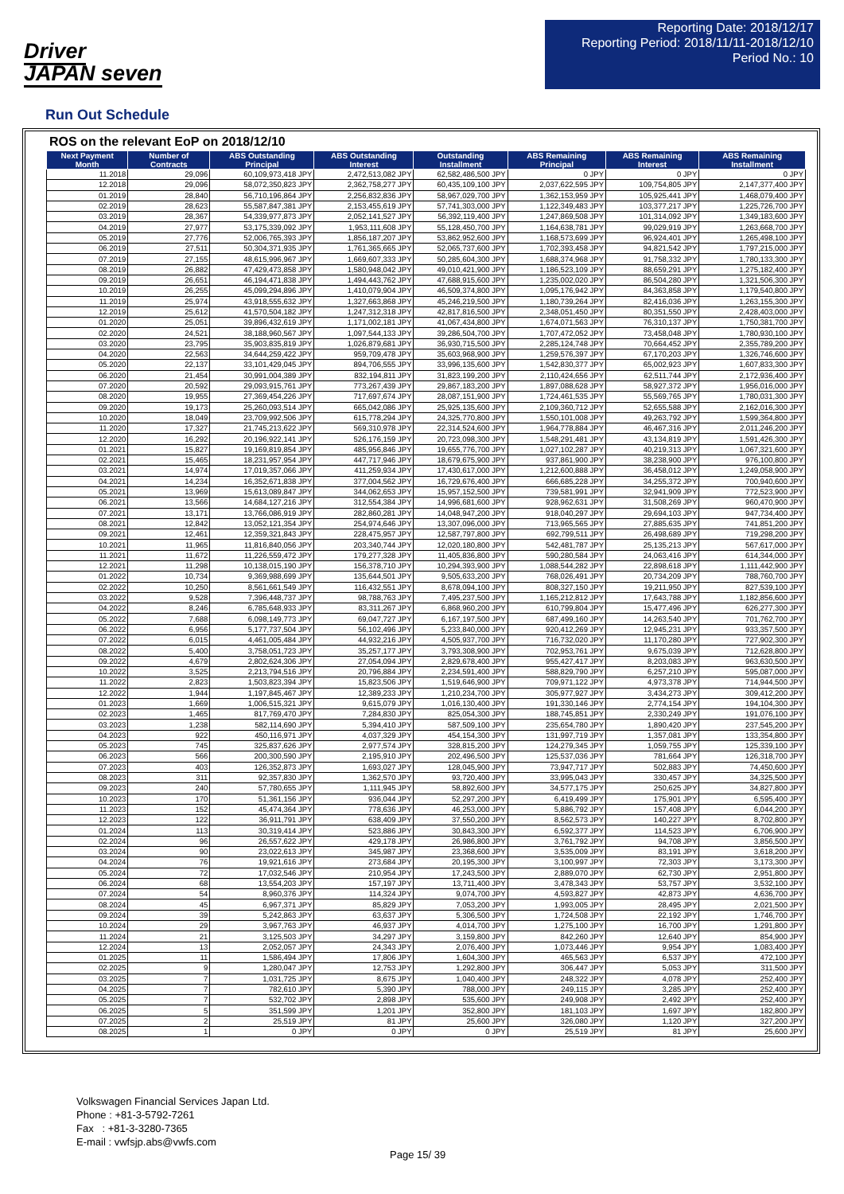Driver
JAPAN seven
Reporting Date: 2018/12/17
Reporting Period: 2018/11/11-2018/12/10
Period No.: 10
Run Out Schedule
ROS on the relevant EoP on 2018/12/10
| Next Payment Month | Number of Contracts | ABS Outstanding Principal | ABS Outstanding Interest | Outstanding Installment | ABS Remaining Principal | ABS Remaining Interest | ABS Remaining Installment |
| --- | --- | --- | --- | --- | --- | --- | --- |
| 11.2018 | 29,096 | 60,109,973,418 JPY | 2,472,513,082 JPY | 62,582,486,500 JPY | 0 JPY | 0 JPY | 0 JPY |
| 12.2018 | 29,096 | 58,072,350,823 JPY | 2,362,758,277 JPY | 60,435,109,100 JPY | 2,037,622,595 JPY | 109,754,805 JPY | 2,147,377,400 JPY |
| 01.2019 | 28,840 | 56,710,196,864 JPY | 2,256,832,836 JPY | 58,967,029,700 JPY | 1,362,153,959 JPY | 105,925,441 JPY | 1,468,079,400 JPY |
| 02.2019 | 28,623 | 55,587,847,381 JPY | 2,153,455,619 JPY | 57,741,303,000 JPY | 1,122,349,483 JPY | 103,377,217 JPY | 1,225,726,700 JPY |
| 03.2019 | 28,367 | 54,339,977,873 JPY | 2,052,141,527 JPY | 56,392,119,400 JPY | 1,247,869,508 JPY | 101,314,092 JPY | 1,349,183,600 JPY |
| 04.2019 | 27,977 | 53,175,339,092 JPY | 1,953,111,608 JPY | 55,128,450,700 JPY | 1,164,638,781 JPY | 99,029,919 JPY | 1,263,668,700 JPY |
| 05.2019 | 27,776 | 52,006,765,393 JPY | 1,856,187,207 JPY | 53,862,952,600 JPY | 1,168,573,699 JPY | 96,924,401 JPY | 1,265,498,100 JPY |
| 06.2019 | 27,511 | 50,304,371,935 JPY | 1,761,365,665 JPY | 52,065,737,600 JPY | 1,702,393,458 JPY | 94,821,542 JPY | 1,797,215,000 JPY |
| 07.2019 | 27,155 | 48,615,996,967 JPY | 1,669,607,333 JPY | 50,285,604,300 JPY | 1,688,374,968 JPY | 91,758,332 JPY | 1,780,133,300 JPY |
| 08.2019 | 26,882 | 47,429,473,858 JPY | 1,580,948,042 JPY | 49,010,421,900 JPY | 1,186,523,109 JPY | 88,659,291 JPY | 1,275,182,400 JPY |
| 09.2019 | 26,651 | 46,194,471,838 JPY | 1,494,443,762 JPY | 47,688,915,600 JPY | 1,235,002,020 JPY | 86,504,280 JPY | 1,321,506,300 JPY |
| 10.2019 | 26,255 | 45,099,294,896 JPY | 1,410,079,904 JPY | 46,509,374,800 JPY | 1,095,176,942 JPY | 84,363,858 JPY | 1,179,540,800 JPY |
| 11.2019 | 25,974 | 43,918,555,632 JPY | 1,327,663,868 JPY | 45,246,219,500 JPY | 1,180,739,264 JPY | 82,416,036 JPY | 1,263,155,300 JPY |
| 12.2019 | 25,612 | 41,570,504,182 JPY | 1,247,312,318 JPY | 42,817,816,500 JPY | 2,348,051,450 JPY | 80,351,550 JPY | 2,428,403,000 JPY |
| 01.2020 | 25,051 | 39,896,432,619 JPY | 1,171,002,181 JPY | 41,067,434,800 JPY | 1,674,071,563 JPY | 76,310,137 JPY | 1,750,381,700 JPY |
| 02.2020 | 24,521 | 38,188,960,567 JPY | 1,097,544,133 JPY | 39,286,504,700 JPY | 1,707,472,052 JPY | 73,458,048 JPY | 1,780,930,100 JPY |
| 03.2020 | 23,795 | 35,903,835,819 JPY | 1,026,879,681 JPY | 36,930,715,500 JPY | 2,285,124,748 JPY | 70,664,452 JPY | 2,355,789,200 JPY |
| 04.2020 | 22,563 | 34,644,259,422 JPY | 959,709,478 JPY | 35,603,968,900 JPY | 1,259,576,397 JPY | 67,170,203 JPY | 1,326,746,600 JPY |
| 05.2020 | 22,137 | 33,101,429,045 JPY | 894,706,555 JPY | 33,996,135,600 JPY | 1,542,830,377 JPY | 65,002,923 JPY | 1,607,833,300 JPY |
| 06.2020 | 21,454 | 30,991,004,389 JPY | 832,194,811 JPY | 31,823,199,200 JPY | 2,110,424,656 JPY | 62,511,744 JPY | 2,172,936,400 JPY |
| 07.2020 | 20,592 | 29,093,915,761 JPY | 773,267,439 JPY | 29,867,183,200 JPY | 1,897,088,628 JPY | 58,927,372 JPY | 1,956,016,000 JPY |
| 08.2020 | 19,955 | 27,369,454,226 JPY | 717,697,674 JPY | 28,087,151,900 JPY | 1,724,461,535 JPY | 55,569,765 JPY | 1,780,031,300 JPY |
| 09.2020 | 19,173 | 25,260,093,514 JPY | 665,042,086 JPY | 25,925,135,600 JPY | 2,109,360,712 JPY | 52,655,588 JPY | 2,162,016,300 JPY |
| 10.2020 | 18,049 | 23,709,992,506 JPY | 615,778,294 JPY | 24,325,770,800 JPY | 1,550,101,008 JPY | 49,263,792 JPY | 1,599,364,800 JPY |
| 11.2020 | 17,327 | 21,745,213,622 JPY | 569,310,978 JPY | 22,314,524,600 JPY | 1,964,778,884 JPY | 46,467,316 JPY | 2,011,246,200 JPY |
| 12.2020 | 16,292 | 20,196,922,141 JPY | 526,176,159 JPY | 20,723,098,300 JPY | 1,548,291,481 JPY | 43,134,819 JPY | 1,591,426,300 JPY |
| 01.2021 | 15,827 | 19,169,819,854 JPY | 485,956,846 JPY | 19,655,776,700 JPY | 1,027,102,287 JPY | 40,219,313 JPY | 1,067,321,600 JPY |
| 02.2021 | 15,465 | 18,231,957,954 JPY | 447,717,946 JPY | 18,679,675,900 JPY | 937,861,900 JPY | 38,238,900 JPY | 976,100,800 JPY |
| 03.2021 | 14,974 | 17,019,357,066 JPY | 411,259,934 JPY | 17,430,617,000 JPY | 1,212,600,888 JPY | 36,458,012 JPY | 1,249,058,900 JPY |
| 04.2021 | 14,234 | 16,352,671,838 JPY | 377,004,562 JPY | 16,729,676,400 JPY | 666,685,228 JPY | 34,255,372 JPY | 700,940,600 JPY |
| 05.2021 | 13,969 | 15,613,089,847 JPY | 344,062,653 JPY | 15,957,152,500 JPY | 739,581,991 JPY | 32,941,909 JPY | 772,523,900 JPY |
| 06.2021 | 13,566 | 14,684,127,216 JPY | 312,554,384 JPY | 14,996,681,600 JPY | 928,962,631 JPY | 31,508,269 JPY | 960,470,900 JPY |
| 07.2021 | 13,171 | 13,766,086,919 JPY | 282,860,281 JPY | 14,048,947,200 JPY | 918,040,297 JPY | 29,694,103 JPY | 947,734,400 JPY |
| 08.2021 | 12,842 | 13,052,121,354 JPY | 254,974,646 JPY | 13,307,096,000 JPY | 713,965,565 JPY | 27,885,635 JPY | 741,851,200 JPY |
| 09.2021 | 12,461 | 12,359,321,843 JPY | 228,475,957 JPY | 12,587,797,800 JPY | 692,799,511 JPY | 26,498,689 JPY | 719,298,200 JPY |
| 10.2021 | 11,965 | 11,816,840,056 JPY | 203,340,744 JPY | 12,020,180,800 JPY | 542,481,787 JPY | 25,135,213 JPY | 567,617,000 JPY |
| 11.2021 | 11,672 | 11,226,559,472 JPY | 179,277,328 JPY | 11,405,836,800 JPY | 590,280,584 JPY | 24,063,416 JPY | 614,344,000 JPY |
| 12.2021 | 11,298 | 10,138,015,190 JPY | 156,378,710 JPY | 10,294,393,900 JPY | 1,088,544,282 JPY | 22,898,618 JPY | 1,111,442,900 JPY |
| 01.2022 | 10,734 | 9,369,988,699 JPY | 135,644,501 JPY | 9,505,633,200 JPY | 768,026,491 JPY | 20,734,209 JPY | 788,760,700 JPY |
| 02.2022 | 10,250 | 8,561,661,549 JPY | 116,432,551 JPY | 8,678,094,100 JPY | 808,327,150 JPY | 19,211,950 JPY | 827,539,100 JPY |
| 03.2022 | 9,528 | 7,396,448,737 JPY | 98,788,763 JPY | 7,495,237,500 JPY | 1,165,212,812 JPY | 17,643,788 JPY | 1,182,856,600 JPY |
| 04.2022 | 8,246 | 6,785,648,933 JPY | 83,311,267 JPY | 6,868,960,200 JPY | 610,799,804 JPY | 15,477,496 JPY | 626,277,300 JPY |
| 05.2022 | 7,688 | 6,098,149,773 JPY | 69,047,727 JPY | 6,167,197,500 JPY | 687,499,160 JPY | 14,263,540 JPY | 701,762,700 JPY |
| 06.2022 | 6,956 | 5,177,737,504 JPY | 56,102,496 JPY | 5,233,840,000 JPY | 920,412,269 JPY | 12,945,231 JPY | 933,357,500 JPY |
| 07.2022 | 6,015 | 4,461,005,484 JPY | 44,932,216 JPY | 4,505,937,700 JPY | 716,732,020 JPY | 11,170,280 JPY | 727,902,300 JPY |
| 08.2022 | 5,400 | 3,758,051,723 JPY | 35,257,177 JPY | 3,793,308,900 JPY | 702,953,761 JPY | 9,675,039 JPY | 712,628,800 JPY |
| 09.2022 | 4,679 | 2,802,624,306 JPY | 27,054,094 JPY | 2,829,678,400 JPY | 955,427,417 JPY | 8,203,083 JPY | 963,630,500 JPY |
| 10.2022 | 3,525 | 2,213,794,516 JPY | 20,796,884 JPY | 2,234,591,400 JPY | 588,829,790 JPY | 6,257,210 JPY | 595,087,000 JPY |
| 11.2022 | 2,823 | 1,503,823,394 JPY | 15,823,506 JPY | 1,519,646,900 JPY | 709,971,122 JPY | 4,973,378 JPY | 714,944,500 JPY |
| 12.2022 | 1,944 | 1,197,845,467 JPY | 12,389,233 JPY | 1,210,234,700 JPY | 305,977,927 JPY | 3,434,273 JPY | 309,412,200 JPY |
| 01.2023 | 1,669 | 1,006,515,321 JPY | 9,615,079 JPY | 1,016,130,400 JPY | 191,330,146 JPY | 2,774,154 JPY | 194,104,300 JPY |
| 02.2023 | 1,465 | 817,769,470 JPY | 7,284,830 JPY | 825,054,300 JPY | 188,745,851 JPY | 2,330,249 JPY | 191,076,100 JPY |
| 03.2023 | 1,238 | 582,114,690 JPY | 5,394,410 JPY | 587,509,100 JPY | 235,654,780 JPY | 1,890,420 JPY | 237,545,200 JPY |
| 04.2023 | 922 | 450,116,971 JPY | 4,037,329 JPY | 454,154,300 JPY | 131,997,719 JPY | 1,357,081 JPY | 133,354,800 JPY |
| 05.2023 | 745 | 325,837,626 JPY | 2,977,574 JPY | 328,815,200 JPY | 124,279,345 JPY | 1,059,755 JPY | 125,339,100 JPY |
| 06.2023 | 566 | 200,300,590 JPY | 2,195,910 JPY | 202,496,500 JPY | 125,537,036 JPY | 781,664 JPY | 126,318,700 JPY |
| 07.2023 | 403 | 126,352,873 JPY | 1,693,027 JPY | 128,045,900 JPY | 73,947,717 JPY | 502,883 JPY | 74,450,600 JPY |
| 08.2023 | 311 | 92,357,830 JPY | 1,362,570 JPY | 93,720,400 JPY | 33,995,043 JPY | 330,457 JPY | 34,325,500 JPY |
| 09.2023 | 240 | 57,780,655 JPY | 1,111,945 JPY | 58,892,600 JPY | 34,577,175 JPY | 250,625 JPY | 34,827,800 JPY |
| 10.2023 | 170 | 51,361,156 JPY | 936,044 JPY | 52,297,200 JPY | 6,419,499 JPY | 175,901 JPY | 6,595,400 JPY |
| 11.2023 | 152 | 45,474,364 JPY | 778,636 JPY | 46,253,000 JPY | 5,886,792 JPY | 157,408 JPY | 6,044,200 JPY |
| 12.2023 | 122 | 36,911,791 JPY | 638,409 JPY | 37,550,200 JPY | 8,562,573 JPY | 140,227 JPY | 8,702,800 JPY |
| 01.2024 | 113 | 30,319,414 JPY | 523,886 JPY | 30,843,300 JPY | 6,592,377 JPY | 114,523 JPY | 6,706,900 JPY |
| 02.2024 | 96 | 26,557,622 JPY | 429,178 JPY | 26,986,800 JPY | 3,761,792 JPY | 94,708 JPY | 3,856,500 JPY |
| 03.2024 | 90 | 23,022,613 JPY | 345,987 JPY | 23,368,600 JPY | 3,535,009 JPY | 83,191 JPY | 3,618,200 JPY |
| 04.2024 | 76 | 19,921,616 JPY | 273,684 JPY | 20,195,300 JPY | 3,100,997 JPY | 72,303 JPY | 3,173,300 JPY |
| 05.2024 | 72 | 17,032,546 JPY | 210,954 JPY | 17,243,500 JPY | 2,889,070 JPY | 62,730 JPY | 2,951,800 JPY |
| 06.2024 | 68 | 13,554,203 JPY | 157,197 JPY | 13,711,400 JPY | 3,478,343 JPY | 53,757 JPY | 3,532,100 JPY |
| 07.2024 | 54 | 8,960,376 JPY | 114,324 JPY | 9,074,700 JPY | 4,593,827 JPY | 42,873 JPY | 4,636,700 JPY |
| 08.2024 | 45 | 6,967,371 JPY | 85,829 JPY | 7,053,200 JPY | 1,993,005 JPY | 28,495 JPY | 2,021,500 JPY |
| 09.2024 | 39 | 5,242,863 JPY | 63,637 JPY | 5,306,500 JPY | 1,724,508 JPY | 22,192 JPY | 1,746,700 JPY |
| 10.2024 | 29 | 3,967,763 JPY | 46,937 JPY | 4,014,700 JPY | 1,275,100 JPY | 16,700 JPY | 1,291,800 JPY |
| 11.2024 | 21 | 3,125,503 JPY | 34,297 JPY | 3,159,800 JPY | 842,260 JPY | 12,640 JPY | 854,900 JPY |
| 12.2024 | 13 | 2,052,057 JPY | 24,343 JPY | 2,076,400 JPY | 1,073,446 JPY | 9,954 JPY | 1,083,400 JPY |
| 01.2025 | 11 | 1,586,494 JPY | 17,806 JPY | 1,604,300 JPY | 465,563 JPY | 6,537 JPY | 472,100 JPY |
| 02.2025 | 9 | 1,280,047 JPY | 12,753 JPY | 1,292,800 JPY | 306,447 JPY | 5,053 JPY | 311,500 JPY |
| 03.2025 | 7 | 1,031,725 JPY | 8,675 JPY | 1,040,400 JPY | 248,322 JPY | 4,078 JPY | 252,400 JPY |
| 04.2025 | 7 | 782,610 JPY | 5,390 JPY | 788,000 JPY | 249,115 JPY | 3,285 JPY | 252,400 JPY |
| 05.2025 | 7 | 532,702 JPY | 2,898 JPY | 535,600 JPY | 249,908 JPY | 2,492 JPY | 252,400 JPY |
| 06.2025 | 5 | 351,599 JPY | 1,201 JPY | 352,800 JPY | 181,103 JPY | 1,697 JPY | 182,800 JPY |
| 07.2025 | 2 | 25,519 JPY | 81 JPY | 25,600 JPY | 326,080 JPY | 1,120 JPY | 327,200 JPY |
| 08.2025 | 1 | 0 JPY | 0 JPY | 0 JPY | 25,519 JPY | 81 JPY | 25,600 JPY |
Volkswagen Financial Services Japan Ltd.
Phone : +81-3-5792-7261
Fax : +81-3-3280-7365
E-mail : vwfsjp.abs@vwfs.com
Page 15/ 39